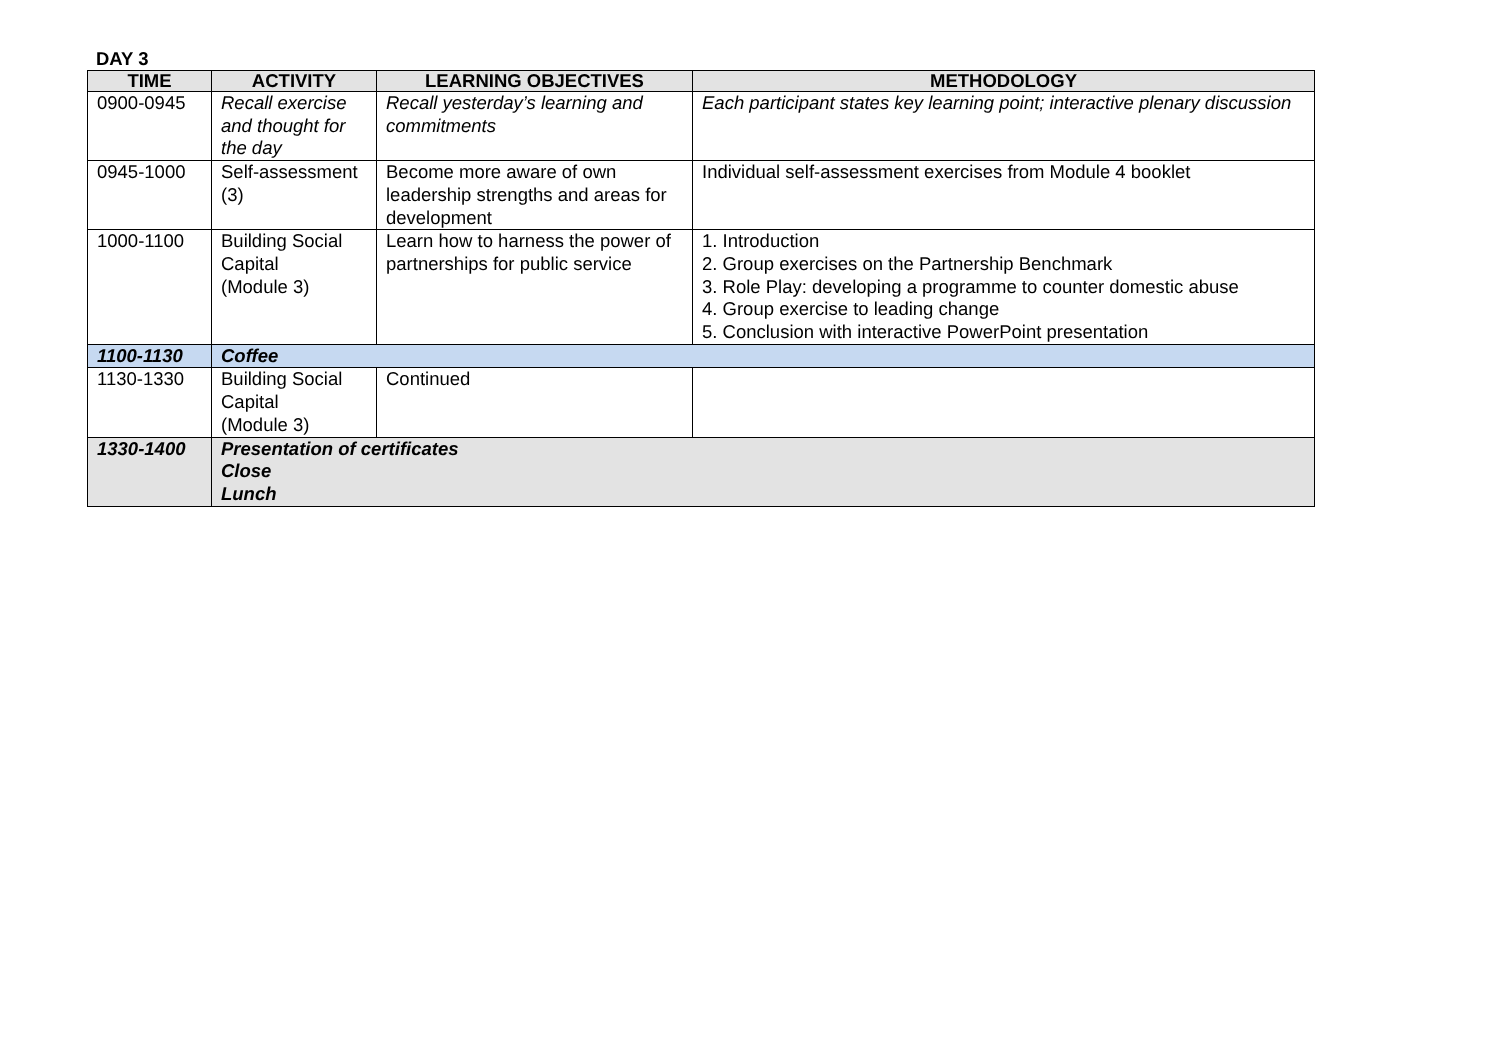DAY 3
| TIME | ACTIVITY | LEARNING OBJECTIVES | METHODOLOGY |
| --- | --- | --- | --- |
| 0900-0945 | Recall exercise and thought for the day | Recall yesterday’s learning and commitments | Each participant states key learning point; interactive plenary discussion |
| 0945-1000 | Self-assessment (3) | Become more aware of own leadership strengths and areas for development | Individual self-assessment exercises from Module 4 booklet |
| 1000-1100 | Building Social Capital (Module 3) | Learn how to harness the power of partnerships for public service | 1. Introduction 2. Group exercises on the Partnership Benchmark 3. Role Play: developing a programme to counter domestic abuse 4. Group exercise to leading change 5. Conclusion with interactive PowerPoint presentation |
| 1100-1130 | Coffee | | |
| 1130-1330 | Building Social Capital (Module 3) | Continued | |
| 1330-1400 | Presentation of certificates Close Lunch | | |